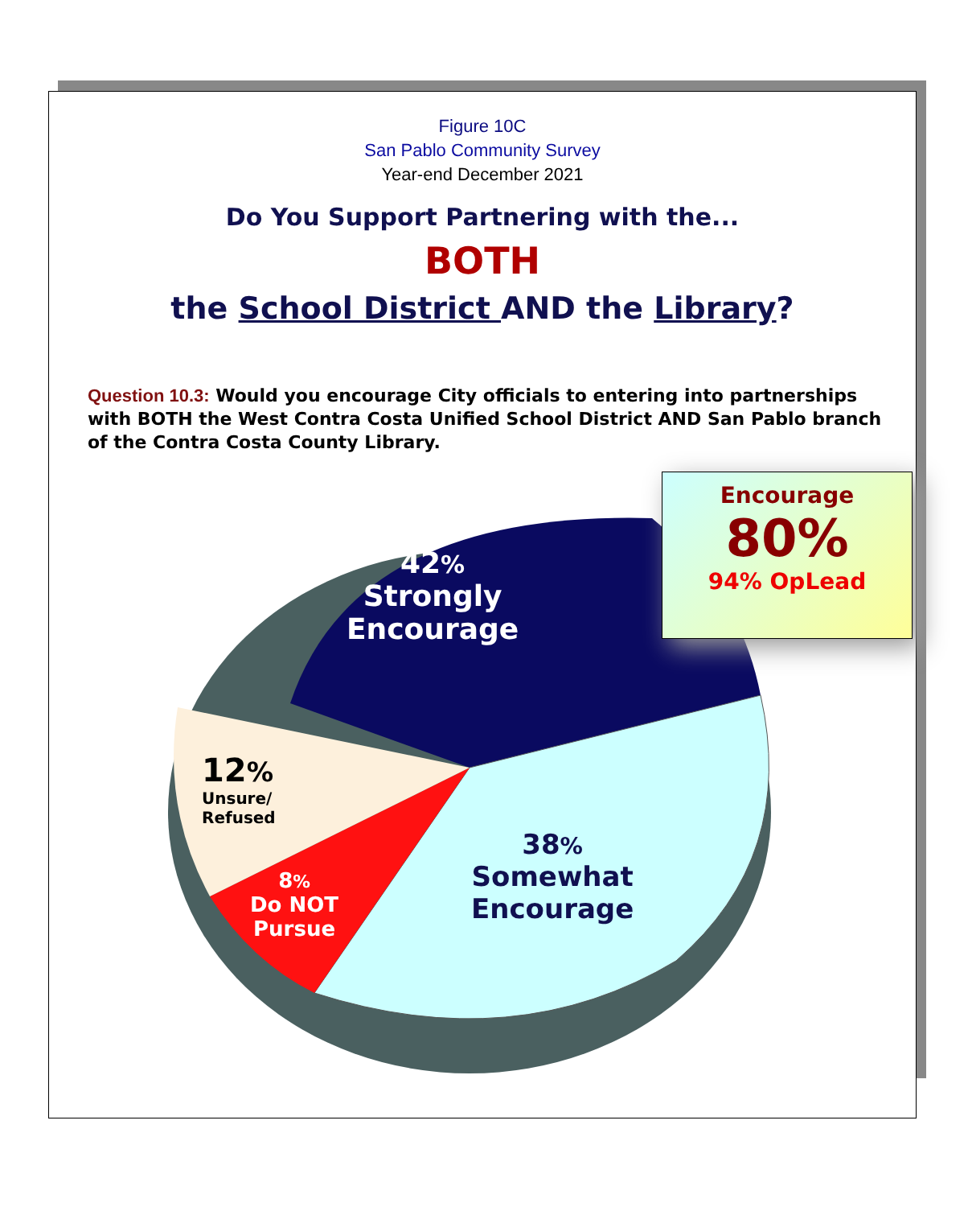Figure 10C
San Pablo Community Survey
Year-end December 2021
Do You Support Partnering with the...
BOTH
the School District AND the Library?
Question 10.3: Would you encourage City officials to entering into partnerships with BOTH the West Contra Costa Unified School District AND San Pablo branch of the Contra Costa County Library.
42%
Strongly
Encourage
12%
Unsure/
Refused
8%
Do NOT
Pursue
38%
Somewhat
Encourage
Encourage
80%
94% OpLead